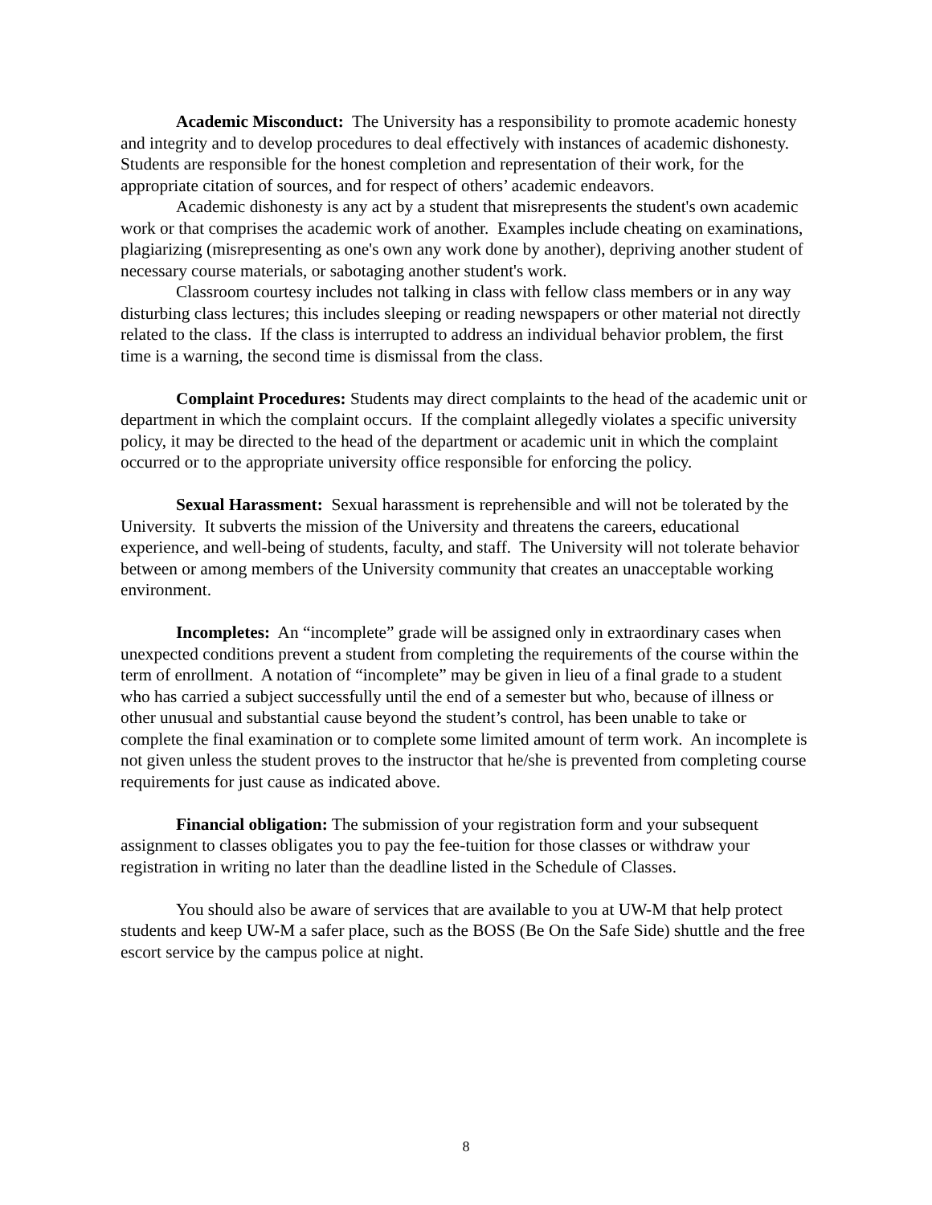Academic Misconduct: The University has a responsibility to promote academic honesty and integrity and to develop procedures to deal effectively with instances of academic dishonesty. Students are responsible for the honest completion and representation of their work, for the appropriate citation of sources, and for respect of others’ academic endeavors.
Academic dishonesty is any act by a student that misrepresents the student's own academic work or that comprises the academic work of another. Examples include cheating on examinations, plagiarizing (misrepresenting as one's own any work done by another), depriving another student of necessary course materials, or sabotaging another student's work.
Classroom courtesy includes not talking in class with fellow class members or in any way disturbing class lectures; this includes sleeping or reading newspapers or other material not directly related to the class. If the class is interrupted to address an individual behavior problem, the first time is a warning, the second time is dismissal from the class.
Complaint Procedures: Students may direct complaints to the head of the academic unit or department in which the complaint occurs. If the complaint allegedly violates a specific university policy, it may be directed to the head of the department or academic unit in which the complaint occurred or to the appropriate university office responsible for enforcing the policy.
Sexual Harassment: Sexual harassment is reprehensible and will not be tolerated by the University. It subverts the mission of the University and threatens the careers, educational experience, and well-being of students, faculty, and staff. The University will not tolerate behavior between or among members of the University community that creates an unacceptable working environment.
Incompletes: An “incomplete” grade will be assigned only in extraordinary cases when unexpected conditions prevent a student from completing the requirements of the course within the term of enrollment. A notation of “incomplete” may be given in lieu of a final grade to a student who has carried a subject successfully until the end of a semester but who, because of illness or other unusual and substantial cause beyond the student’s control, has been unable to take or complete the final examination or to complete some limited amount of term work. An incomplete is not given unless the student proves to the instructor that he/she is prevented from completing course requirements for just cause as indicated above.
Financial obligation: The submission of your registration form and your subsequent assignment to classes obligates you to pay the fee-tuition for those classes or withdraw your registration in writing no later than the deadline listed in the Schedule of Classes.
You should also be aware of services that are available to you at UW-M that help protect students and keep UW-M a safer place, such as the BOSS (Be On the Safe Side) shuttle and the free escort service by the campus police at night.
8